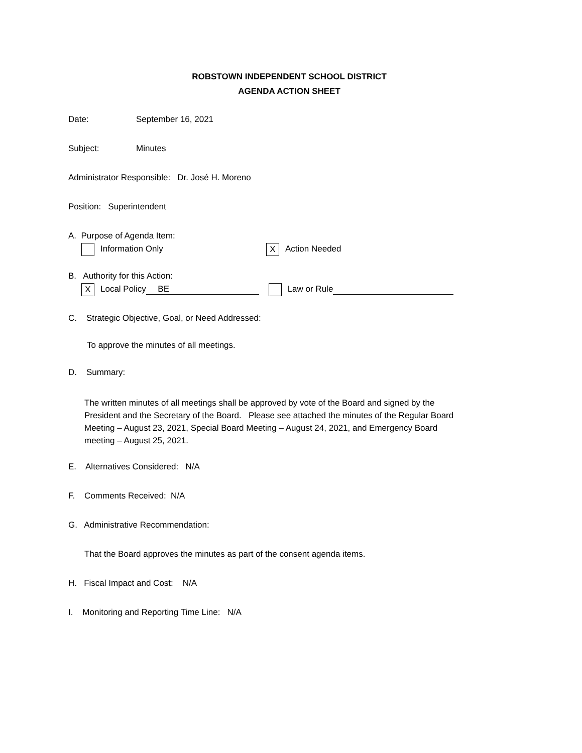ROBSTOWN INDEPENDENT SCHOOL DISTRICT
AGENDA ACTION SHEET
Date: September 16, 2021
Subject: Minutes
Administrator Responsible: Dr. José H. Moreno
Position: Superintendent
A. Purpose of Agenda Item:
Information Only X Action Needed
B. Authority for this Action:
X Local Policy BE Law or Rule
C. Strategic Objective, Goal, or Need Addressed:
To approve the minutes of all meetings.
D. Summary:
The written minutes of all meetings shall be approved by vote of the Board and signed by the President and the Secretary of the Board. Please see attached the minutes of the Regular Board Meeting – August 23, 2021, Special Board Meeting – August 24, 2021, and Emergency Board meeting – August 25, 2021.
E. Alternatives Considered: N/A
F. Comments Received: N/A
G. Administrative Recommendation:
That the Board approves the minutes as part of the consent agenda items.
H. Fiscal Impact and Cost: N/A
I. Monitoring and Reporting Time Line: N/A